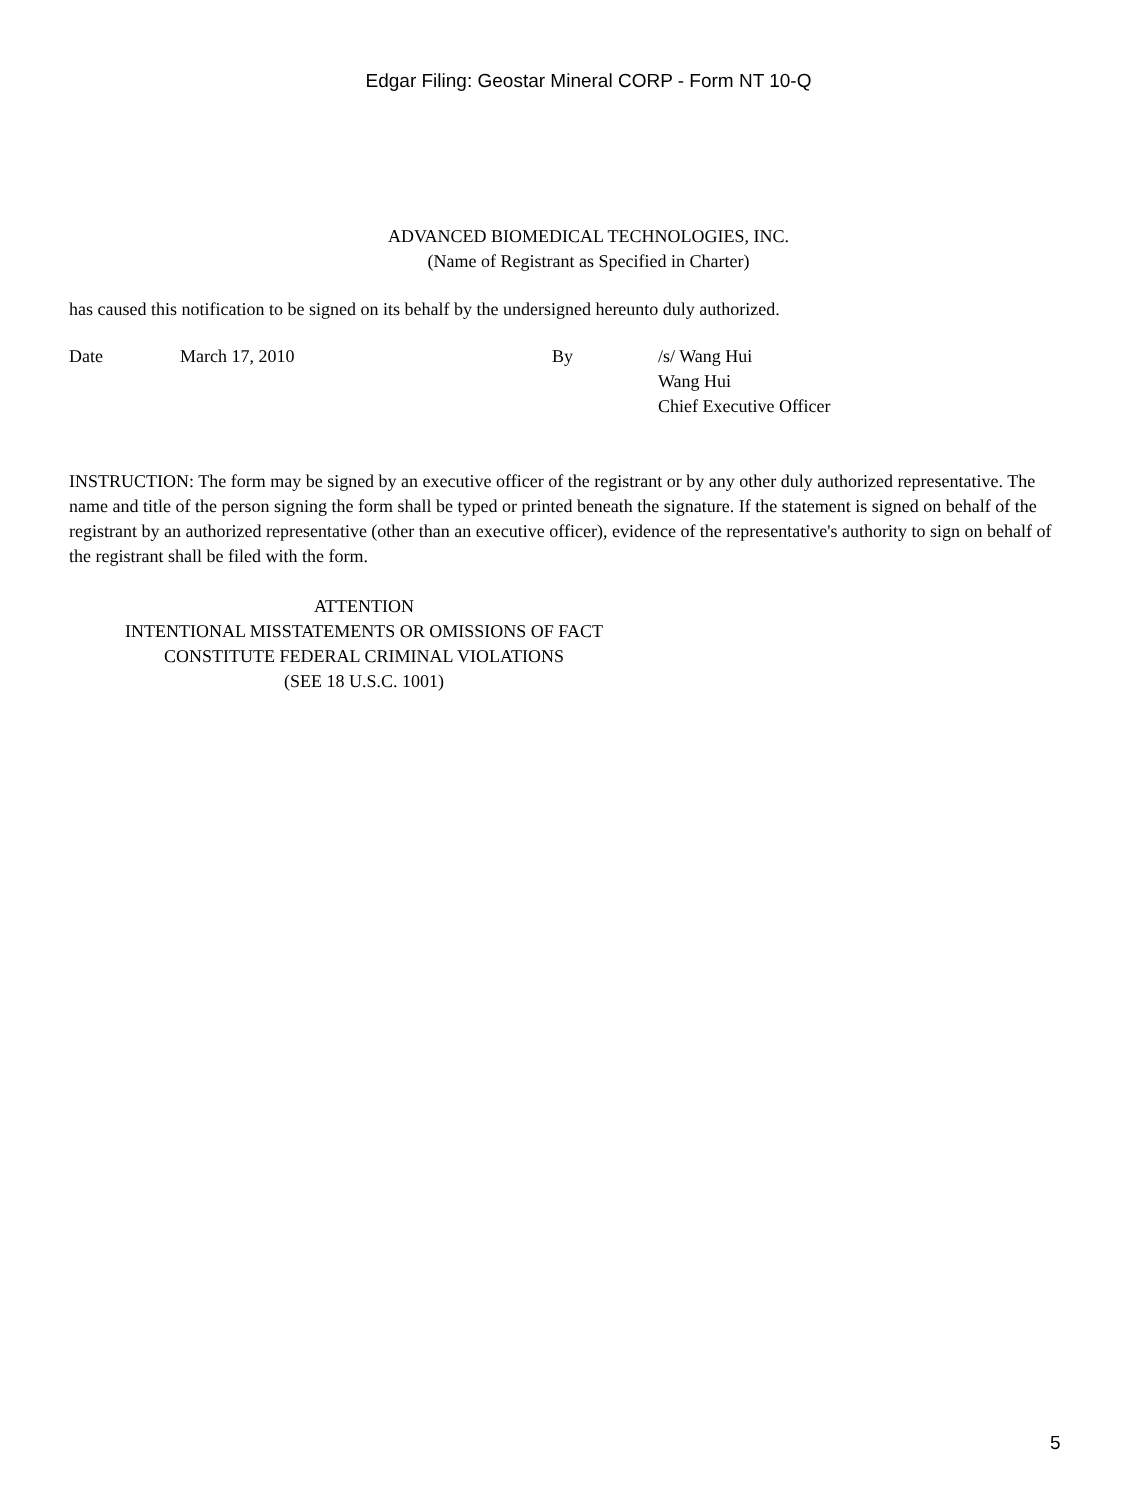Edgar Filing: Geostar Mineral CORP - Form NT 10-Q
ADVANCED BIOMEDICAL TECHNOLOGIES, INC.
(Name of Registrant as Specified in Charter)
has caused this notification to be signed on its behalf by the undersigned hereunto duly authorized.
| Date | March 17, 2010 | By | /s/ Wang Hui Wang Hui Chief Executive Officer |
INSTRUCTION: The form may be signed by an executive officer of the registrant or by any other duly authorized representative. The name and title of the person signing the form shall be typed or printed beneath the signature. If the statement is signed on behalf of the registrant by an authorized representative (other than an executive officer), evidence of the representative's authority to sign on behalf of the registrant shall be filed with the form.
ATTENTION
INTENTIONAL MISSTATEMENTS OR OMISSIONS OF FACT
CONSTITUTE FEDERAL CRIMINAL VIOLATIONS
(SEE 18 U.S.C. 1001)
5